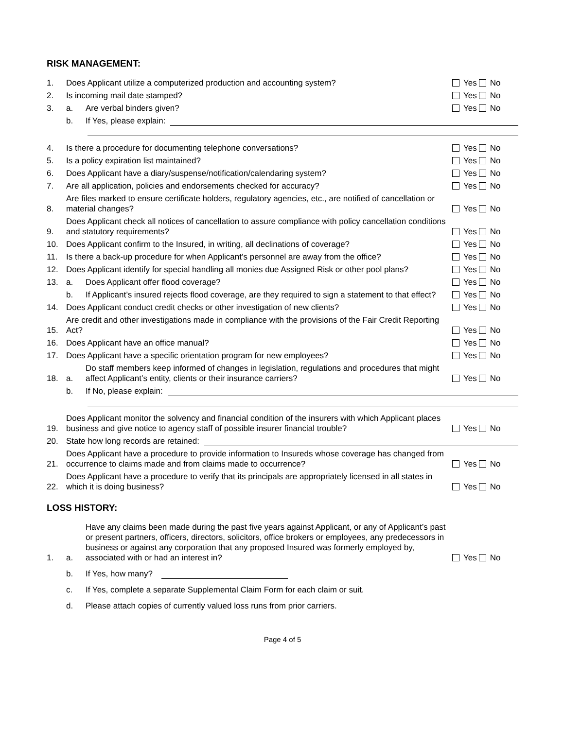RISK MANAGEMENT:
1. Does Applicant utilize a computerized production and accounting system? Yes No
2. Is incoming mail date stamped? Yes No
3. a. Are verbal binders given? Yes No
b. If Yes, please explain:
4. Is there a procedure for documenting telephone conversations? Yes No
5. Is a policy expiration list maintained? Yes No
6. Does Applicant have a diary/suspense/notification/calendaring system? Yes No
7. Are all application, policies and endorsements checked for accuracy? Yes No
8. Are files marked to ensure certificate holders, regulatory agencies, etc., are notified of cancellation or material changes? Yes No
9. Does Applicant check all notices of cancellation to assure compliance with policy cancellation conditions and statutory requirements? Yes No
10. Does Applicant confirm to the Insured, in writing, all declinations of coverage? Yes No
11. Is there a back-up procedure for when Applicant’s personnel are away from the office? Yes No
12. Does Applicant identify for special handling all monies due Assigned Risk or other pool plans? Yes No
13. a. Does Applicant offer flood coverage? Yes No
b. If Applicant’s insured rejects flood coverage, are they required to sign a statement to that effect? Yes No
14. Does Applicant conduct credit checks or other investigation of new clients? Yes No
15. Are credit and other investigations made in compliance with the provisions of the Fair Credit Reporting Act? Yes No
16. Does Applicant have an office manual? Yes No
17. Does Applicant have a specific orientation program for new employees? Yes No
18. a. Do staff members keep informed of changes in legislation, regulations and procedures that might affect Applicant’s entity, clients or their insurance carriers? Yes No
b. If No, please explain:
19. Does Applicant monitor the solvency and financial condition of the insurers with which Applicant places business and give notice to agency staff of possible insurer financial trouble? Yes No
20. State how long records are retained:
21. Does Applicant have a procedure to provide information to Insureds whose coverage has changed from occurrence to claims made and from claims made to occurrence? Yes No
22. Does Applicant have a procedure to verify that its principals are appropriately licensed in all states in which it is doing business? Yes No
LOSS HISTORY:
1. a. Have any claims been made during the past five years against Applicant, or any of Applicant’s past or present partners, officers, directors, solicitors, office brokers or employees, any predecessors in business or against any corporation that any proposed Insured was formerly employed by, associated with or had an interest in? Yes No
b. If Yes, how many?
c. If Yes, complete a separate Supplemental Claim Form for each claim or suit.
d. Please attach copies of currently valued loss runs from prior carriers.
Page 4 of 5